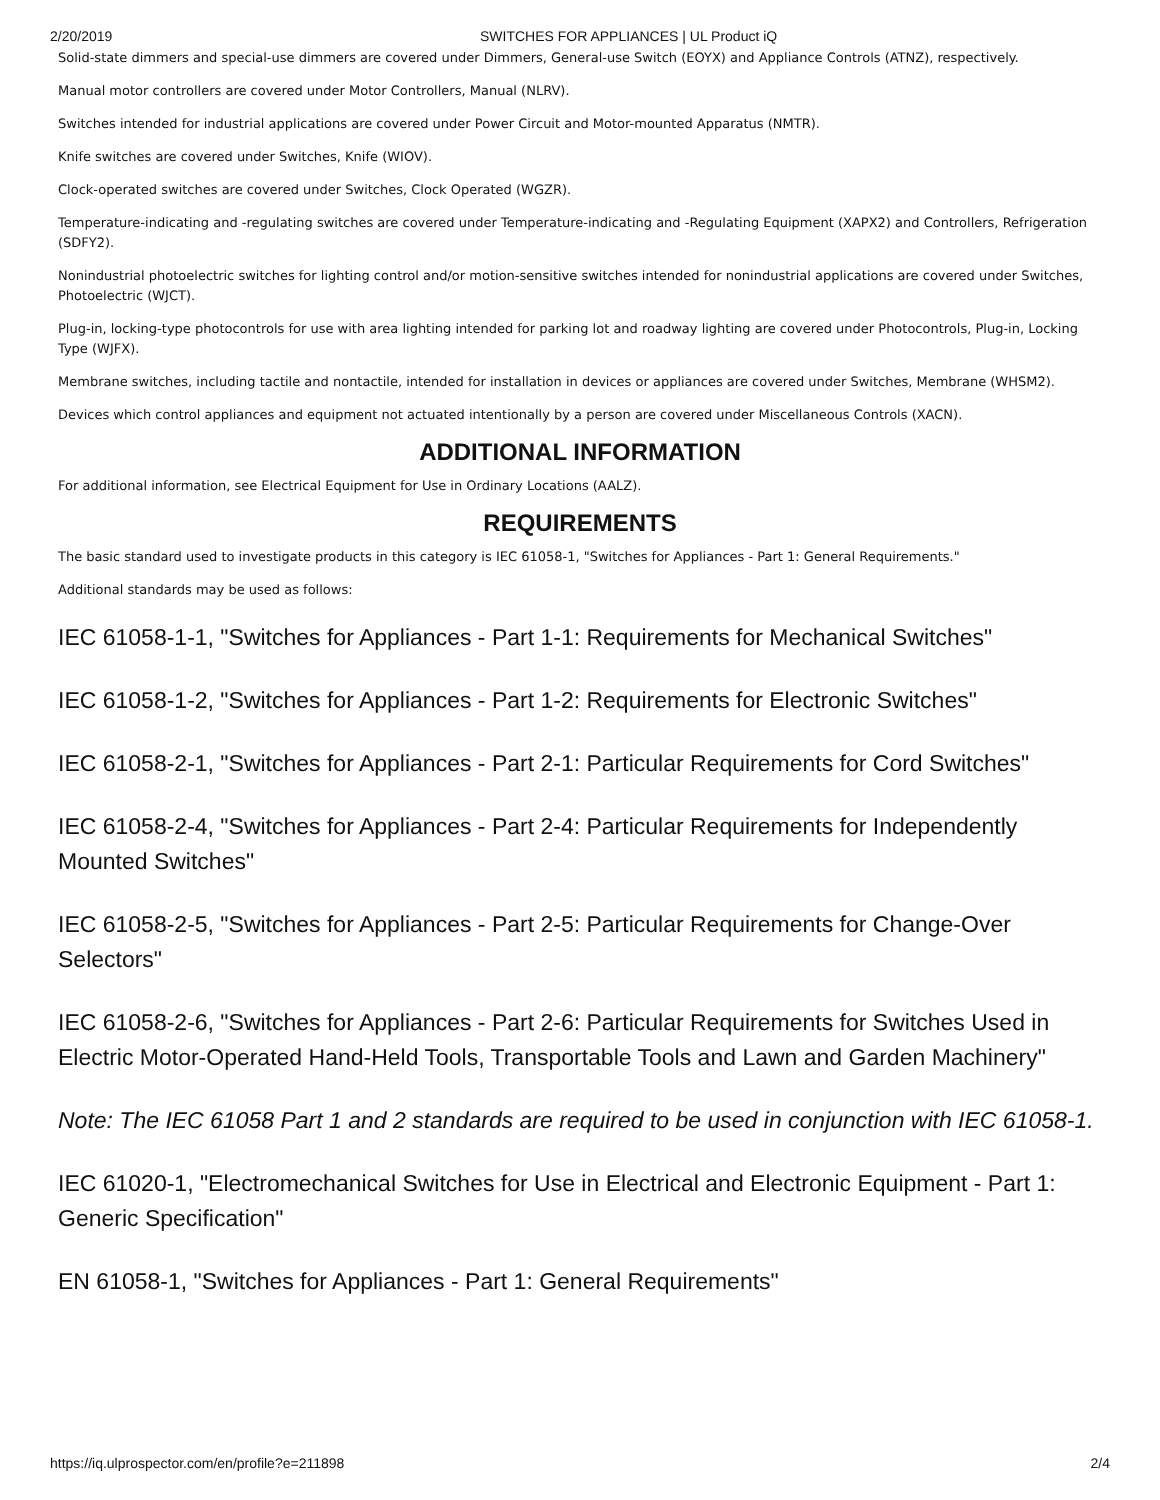2/20/2019 SWITCHES FOR APPLIANCES | UL Product iQ
Solid-state dimmers and special-use dimmers are covered under Dimmers, General-use Switch (EOYX) and Appliance Controls (ATNZ), respectively.
Manual motor controllers are covered under Motor Controllers, Manual (NLRV).
Switches intended for industrial applications are covered under Power Circuit and Motor-mounted Apparatus (NMTR).
Knife switches are covered under Switches, Knife (WIOV).
Clock-operated switches are covered under Switches, Clock Operated (WGZR).
Temperature-indicating and -regulating switches are covered under Temperature-indicating and -Regulating Equipment (XAPX2) and Controllers, Refrigeration (SDFY2).
Nonindustrial photoelectric switches for lighting control and/or motion-sensitive switches intended for nonindustrial applications are covered under Switches, Photoelectric (WJCT).
Plug-in, locking-type photocontrols for use with area lighting intended for parking lot and roadway lighting are covered under Photocontrols, Plug-in, Locking Type (WJFX).
Membrane switches, including tactile and nontactile, intended for installation in devices or appliances are covered under Switches, Membrane (WHSM2).
Devices which control appliances and equipment not actuated intentionally by a person are covered under Miscellaneous Controls (XACN).
ADDITIONAL INFORMATION
For additional information, see Electrical Equipment for Use in Ordinary Locations (AALZ).
REQUIREMENTS
The basic standard used to investigate products in this category is IEC 61058-1, "Switches for Appliances - Part 1: General Requirements."
Additional standards may be used as follows:
IEC 61058-1-1, "Switches for Appliances - Part 1-1: Requirements for Mechanical Switches"
IEC 61058-1-2, "Switches for Appliances - Part 1-2: Requirements for Electronic Switches"
IEC 61058-2-1, "Switches for Appliances - Part 2-1: Particular Requirements for Cord Switches"
IEC 61058-2-4, "Switches for Appliances - Part 2-4: Particular Requirements for Independently Mounted Switches"
IEC 61058-2-5, "Switches for Appliances - Part 2-5: Particular Requirements for Change-Over Selectors"
IEC 61058-2-6, "Switches for Appliances - Part 2-6: Particular Requirements for Switches Used in Electric Motor-Operated Hand-Held Tools, Transportable Tools and Lawn and Garden Machinery"
Note: The IEC 61058 Part 1 and 2 standards are required to be used in conjunction with IEC 61058-1.
IEC 61020-1, "Electromechanical Switches for Use in Electrical and Electronic Equipment - Part 1: Generic Specification"
EN 61058-1, "Switches for Appliances - Part 1: General Requirements"
https://iq.ulprospector.com/en/profile?e=211898 2/4